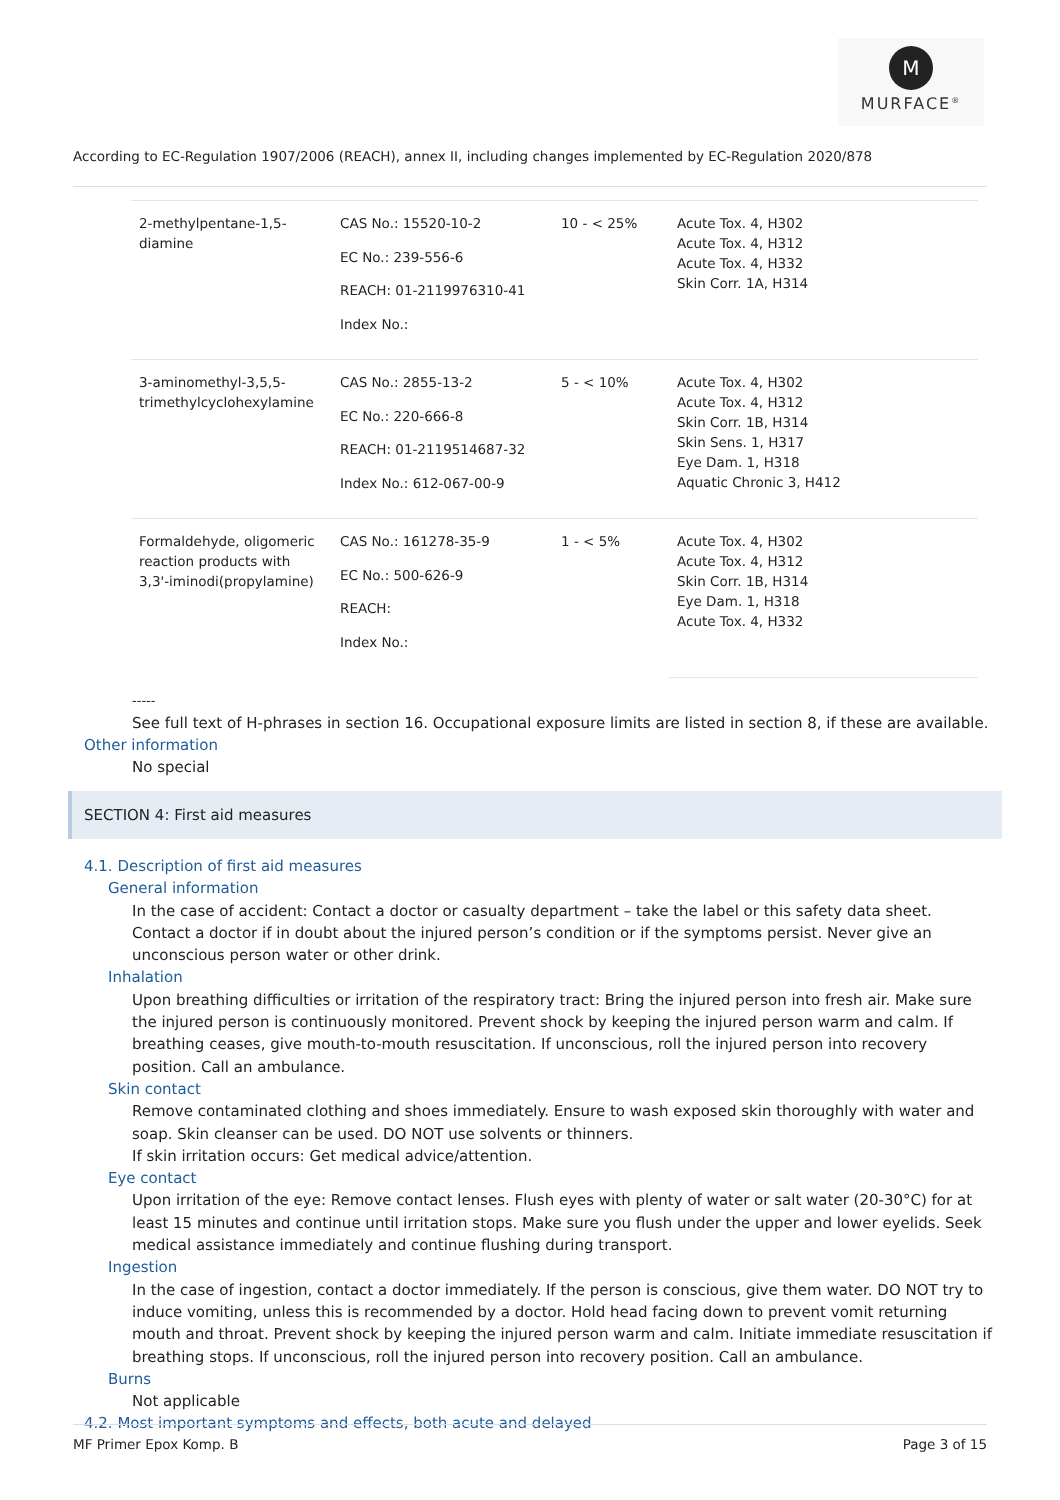M
MURFACE<sup>®</sup>
According to EC-Regulation 1907/2006 (REACH), annex II, including changes implemented by EC-Regulation 2020/878
| 2-methylpentane-1,5-diamine | CAS No.: 15520-10-2 EC No.: 239-556-6 REACH: 01-2119976310-41 Index No.: | 10 - < 25% | Acute Tox. 4, H302 Acute Tox. 4, H312 Acute Tox. 4, H332 Skin Corr. 1A, H314 |
| 3-aminomethyl-3,5,5-trimethylcyclohexylamine | CAS No.: 2855-13-2 EC No.: 220-666-8 REACH: 01-2119514687-32 Index No.: 612-067-00-9 | 5 - < 10% | Acute Tox. 4, H302 Acute Tox. 4, H312 Skin Corr. 1B, H314 Skin Sens. 1, H317 Eye Dam. 1, H318 Aquatic Chronic 3, H412 |
| Formaldehyde, oligomeric reaction products with 3,3'-iminodi(propylamine) | CAS No.: 161278-35-9 EC No.: 500-626-9 REACH: Index No.: | 1 - < 5% | Acute Tox. 4, H302 Acute Tox. 4, H312 Skin Corr. 1B, H314 Eye Dam. 1, H318 Acute Tox. 4, H332 |
-----
See full text of H-phrases in section 16. Occupational exposure limits are listed in section 8, if these are available.
Other information
No special
SECTION 4: First aid measures
4.1. Description of first aid measures
General information
In the case of accident: Contact a doctor or casualty department – take the label or this safety data sheet. Contact a doctor if in doubt about the injured person’s condition or if the symptoms persist. Never give an unconscious person water or other drink.
Inhalation
Upon breathing difficulties or irritation of the respiratory tract: Bring the injured person into fresh air. Make sure the injured person is continuously monitored. Prevent shock by keeping the injured person warm and calm. If breathing ceases, give mouth-to-mouth resuscitation. If unconscious, roll the injured person into recovery position. Call an ambulance.
Skin contact
Remove contaminated clothing and shoes immediately. Ensure to wash exposed skin thoroughly with water and soap. Skin cleanser can be used. DO NOT use solvents or thinners.
If skin irritation occurs: Get medical advice/attention.
Eye contact
Upon irritation of the eye: Remove contact lenses. Flush eyes with plenty of water or salt water (20-30°C) for at least 15 minutes and continue until irritation stops. Make sure you flush under the upper and lower eyelids. Seek medical assistance immediately and continue flushing during transport.
Ingestion
In the case of ingestion, contact a doctor immediately. If the person is conscious, give them water. DO NOT try to induce vomiting, unless this is recommended by a doctor. Hold head facing down to prevent vomit returning mouth and throat. Prevent shock by keeping the injured person warm and calm. Initiate immediate resuscitation if breathing stops. If unconscious, roll the injured person into recovery position. Call an ambulance.
Burns
Not applicable
4.2. Most important symptoms and effects, both acute and delayed
MF Primer Epox Komp. B Page 3 of 15